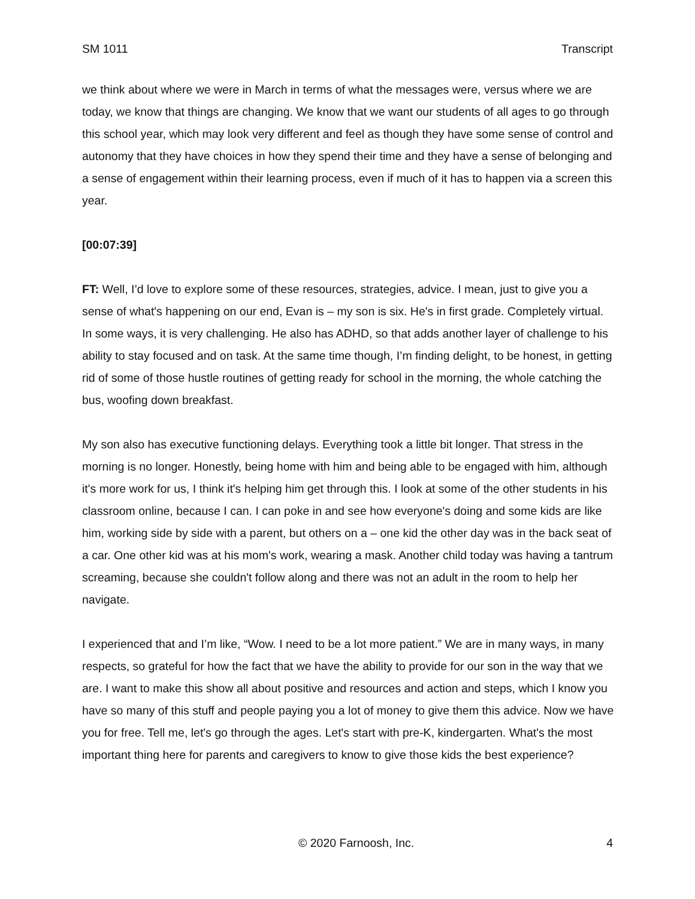SM 1011 Transcript
we think about where we were in March in terms of what the messages were, versus where we are today, we know that things are changing. We know that we want our students of all ages to go through this school year, which may look very different and feel as though they have some sense of control and autonomy that they have choices in how they spend their time and they have a sense of belonging and a sense of engagement within their learning process, even if much of it has to happen via a screen this year.
[00:07:39]
FT: Well, I’d love to explore some of these resources, strategies, advice. I mean, just to give you a sense of what's happening on our end, Evan is – my son is six. He's in first grade. Completely virtual. In some ways, it is very challenging. He also has ADHD, so that adds another layer of challenge to his ability to stay focused and on task. At the same time though, I’m finding delight, to be honest, in getting rid of some of those hustle routines of getting ready for school in the morning, the whole catching the bus, woofing down breakfast.
My son also has executive functioning delays. Everything took a little bit longer. That stress in the morning is no longer. Honestly, being home with him and being able to be engaged with him, although it's more work for us, I think it's helping him get through this. I look at some of the other students in his classroom online, because I can. I can poke in and see how everyone's doing and some kids are like him, working side by side with a parent, but others on a – one kid the other day was in the back seat of a car. One other kid was at his mom's work, wearing a mask. Another child today was having a tantrum screaming, because she couldn't follow along and there was not an adult in the room to help her navigate.
I experienced that and I’m like, “Wow. I need to be a lot more patient.” We are in many ways, in many respects, so grateful for how the fact that we have the ability to provide for our son in the way that we are. I want to make this show all about positive and resources and action and steps, which I know you have so many of this stuff and people paying you a lot of money to give them this advice. Now we have you for free. Tell me, let's go through the ages. Let's start with pre-K, kindergarten. What's the most important thing here for parents and caregivers to know to give those kids the best experience?
© 2020 Farnoosh, Inc. 4